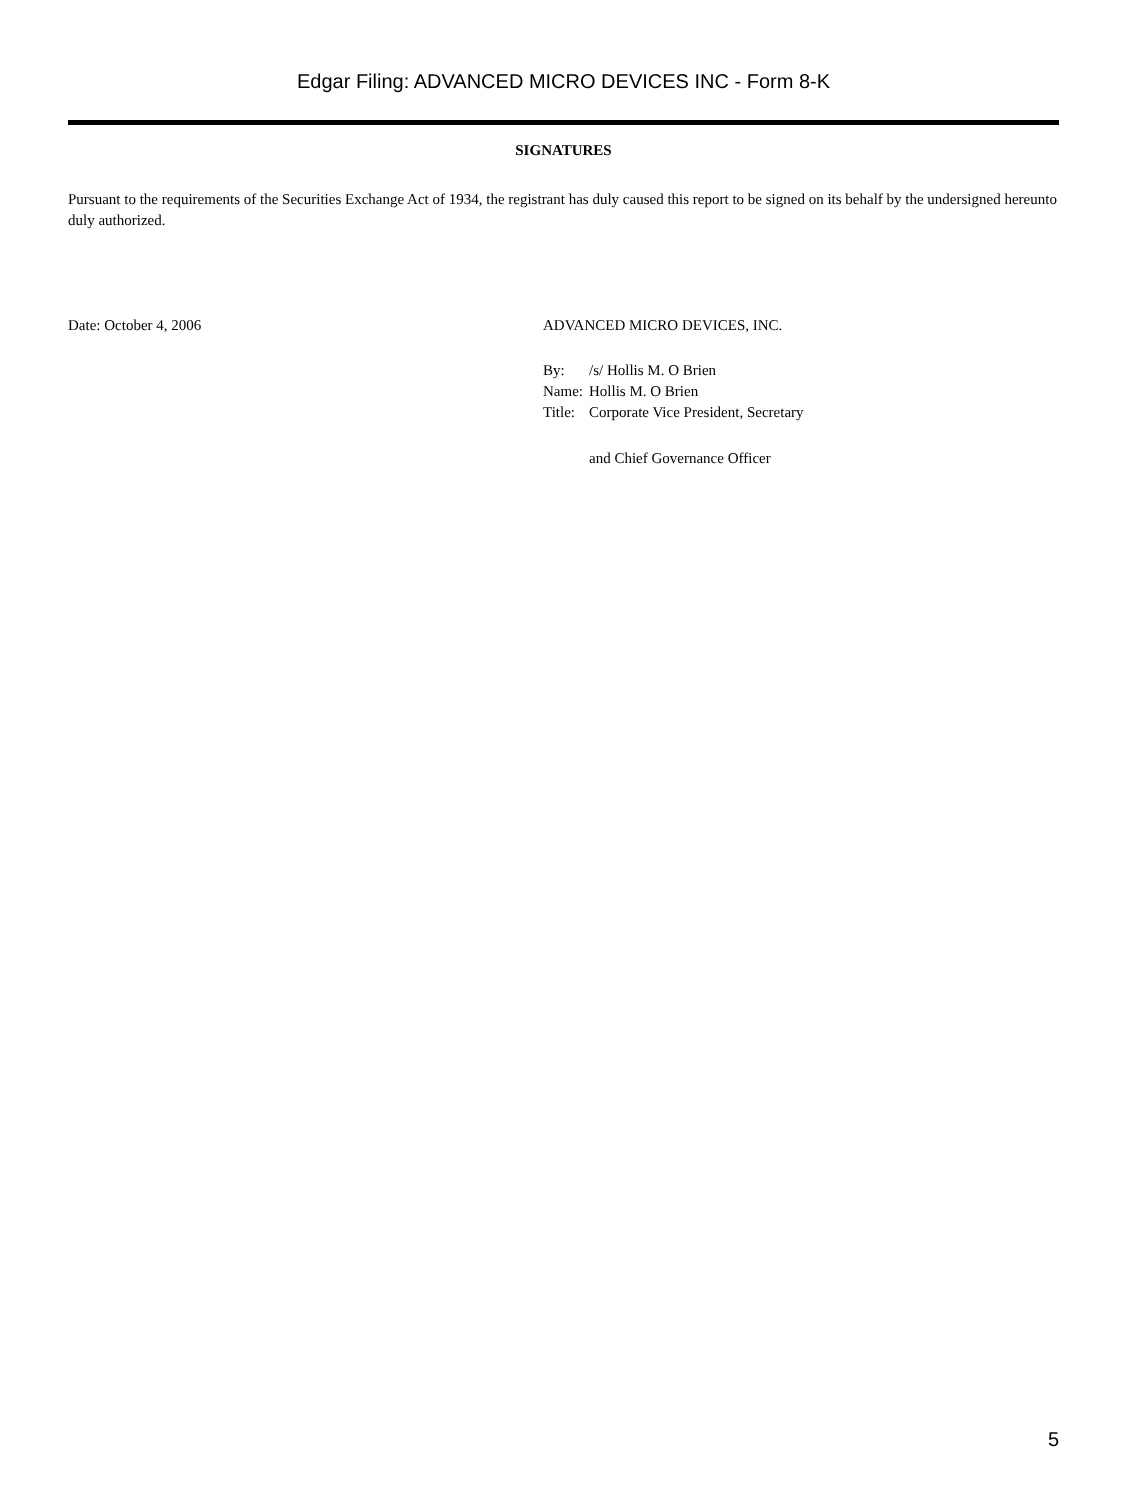Edgar Filing: ADVANCED MICRO DEVICES INC - Form 8-K
SIGNATURES
Pursuant to the requirements of the Securities Exchange Act of 1934, the registrant has duly caused this report to be signed on its behalf by the undersigned hereunto duly authorized.
Date: October 4, 2006 ADVANCED MICRO DEVICES, INC.
| By: | /s/ Hollis M. O Brien |
| Name: | Hollis M. O Brien |
| Title: | Corporate Vice President, Secretary and Chief Governance Officer |
5